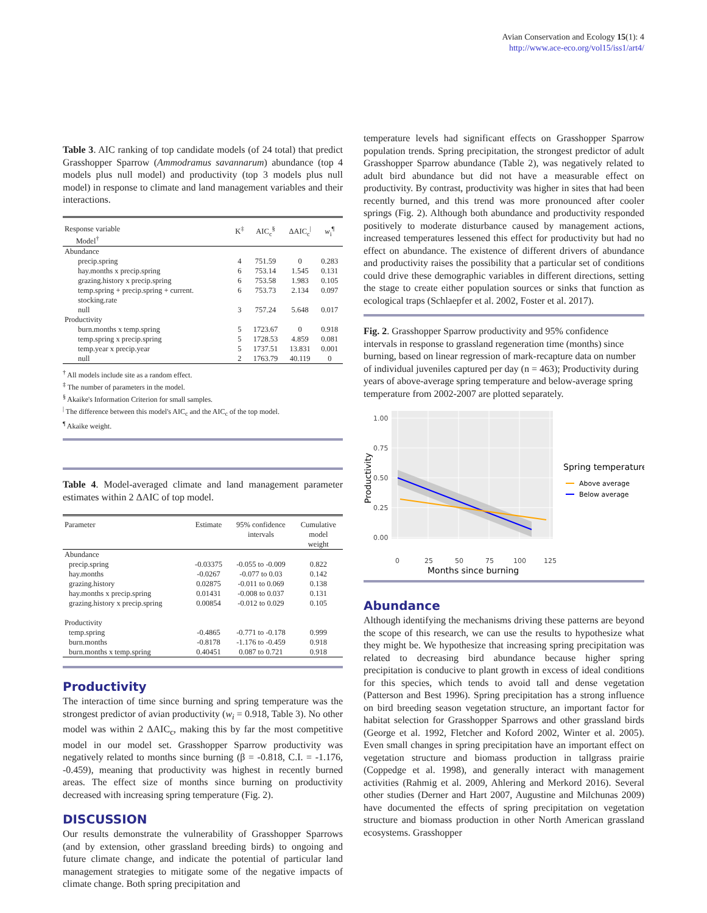Avian Conservation and Ecology 15(1): 4
http://www.ace-eco.org/vol15/iss1/art4/
Table 3. AIC ranking of top candidate models (of 24 total) that predict Grasshopper Sparrow (Ammodramus savannarum) abundance (top 4 models plus null model) and productivity (top 3 models plus null model) in response to climate and land management variables and their interactions.
| Response variable Model<sup>†</sup> | K<sup>‡</sup> | AIC<sub>c</sub><sup>§</sup> | ΔAIC<sub>c</sub><sup>/</sup> | w<sub>i</sub><sup>¶</sup> |
| --- | --- | --- | --- | --- |
| Abundance | | | | |
| precip.spring | 4 | 751.59 | 0 | 0.283 |
| hay.months x precip.spring | 6 | 753.14 | 1.545 | 0.131 |
| grazing.history x precip.spring | 6 | 753.58 | 1.983 | 0.105 |
| temp.spring + precip.spring + current. stocking.rate | 6 | 753.73 | 2.134 | 0.097 |
| null | 3 | 757.24 | 5.648 | 0.017 |
| Productivity | | | | |
| burn.months x temp.spring | 5 | 1723.67 | 0 | 0.918 |
| temp.spring x precip.spring | 5 | 1728.53 | 4.859 | 0.081 |
| temp.year x precip.year | 5 | 1737.51 | 13.831 | 0.001 |
| null | 2 | 1763.79 | 40.119 | 0 |
<sup>†</sup> All models include site as a random effect.
<sup>‡</sup> The number of parameters in the model.
<sup>§</sup> Akaike's Information Criterion for small samples.
<sup>|</sup> The difference between this model's AIC<sub>c</sub> and the AIC<sub>c</sub> of the top model.
<sup>¶</sup> Akaike weight.
Table 4. Model-averaged climate and land management parameter estimates within 2 ΔAIC of top model.
| Parameter | Estimate | 95% confidence intervals | Cumulative model weight |
| --- | --- | --- | --- |
| Abundance | | | |
| precip.spring | -0.03375 | -0.055 to -0.009 | 0.822 |
| hay.months | -0.0267 | -0.077 to 0.03 | 0.142 |
| grazing.history | 0.02875 | -0.011 to 0.069 | 0.138 |
| hay.months x precip.spring | 0.01431 | -0.008 to 0.037 | 0.131 |
| grazing.history x precip.spring | 0.00854 | -0.012 to 0.029 | 0.105 |
| Productivity | | | |
| temp.spring | -0.4865 | -0.771 to -0.178 | 0.999 |
| burn.months | -0.8178 | -1.176 to -0.459 | 0.918 |
| burn.months x temp.spring | 0.40451 | 0.087 to 0.721 | 0.918 |
Productivity
The interaction of time since burning and spring temperature was the strongest predictor of avian productivity (w<sub>i</sub> = 0.918, Table 3). No other model was within 2 ΔAIC<sub>c</sub>, making this by far the most competitive model in our model set. Grasshopper Sparrow productivity was negatively related to months since burning (β = -0.818, C.I. = -1.176, -0.459), meaning that productivity was highest in recently burned areas. The effect size of months since burning on productivity decreased with increasing spring temperature (Fig. 2).
DISCUSSION
Our results demonstrate the vulnerability of Grasshopper Sparrows (and by extension, other grassland breeding birds) to ongoing and future climate change, and indicate the potential of particular land management strategies to mitigate some of the negative impacts of climate change. Both spring precipitation and
temperature levels had significant effects on Grasshopper Sparrow population trends. Spring precipitation, the strongest predictor of adult Grasshopper Sparrow abundance (Table 2), was negatively related to adult bird abundance but did not have a measurable effect on productivity. By contrast, productivity was higher in sites that had been recently burned, and this trend was more pronounced after cooler springs (Fig. 2). Although both abundance and productivity responded positively to moderate disturbance caused by management actions, increased temperatures lessened this effect for productivity but had no effect on abundance. The existence of different drivers of abundance and productivity raises the possibility that a particular set of conditions could drive these demographic variables in different directions, setting the stage to create either population sources or sinks that function as ecological traps (Schlaepfer et al. 2002, Foster et al. 2017).
Fig. 2. Grasshopper Sparrow productivity and 95% confidence intervals in response to grassland regeneration time (months) since burning, based on linear regression of mark-recapture data on number of individual juveniles captured per day (n = 463); Productivity during years of above-average spring temperature and below-average spring temperature from 2002-2007 are plotted separately.
1.00
0.75
0.50
0.25
0.00
0
25
50
75
100
125
Months since burning
Productivity
Spring temperature
Above average
Below average
Abundance
Although identifying the mechanisms driving these patterns are beyond the scope of this research, we can use the results to hypothesize what they might be. We hypothesize that increasing spring precipitation was related to decreasing bird abundance because higher spring precipitation is conducive to plant growth in excess of ideal conditions for this species, which tends to avoid tall and dense vegetation (Patterson and Best 1996). Spring precipitation has a strong influence on bird breeding season vegetation structure, an important factor for habitat selection for Grasshopper Sparrows and other grassland birds (George et al. 1992, Fletcher and Koford 2002, Winter et al. 2005). Even small changes in spring precipitation have an important effect on vegetation structure and biomass production in tallgrass prairie (Coppedge et al. 1998), and generally interact with management activities (Rahmig et al. 2009, Ahlering and Merkord 2016). Several other studies (Derner and Hart 2007, Augustine and Milchunas 2009) have documented the effects of spring precipitation on vegetation structure and biomass production in other North American grassland ecosystems. Grasshopper